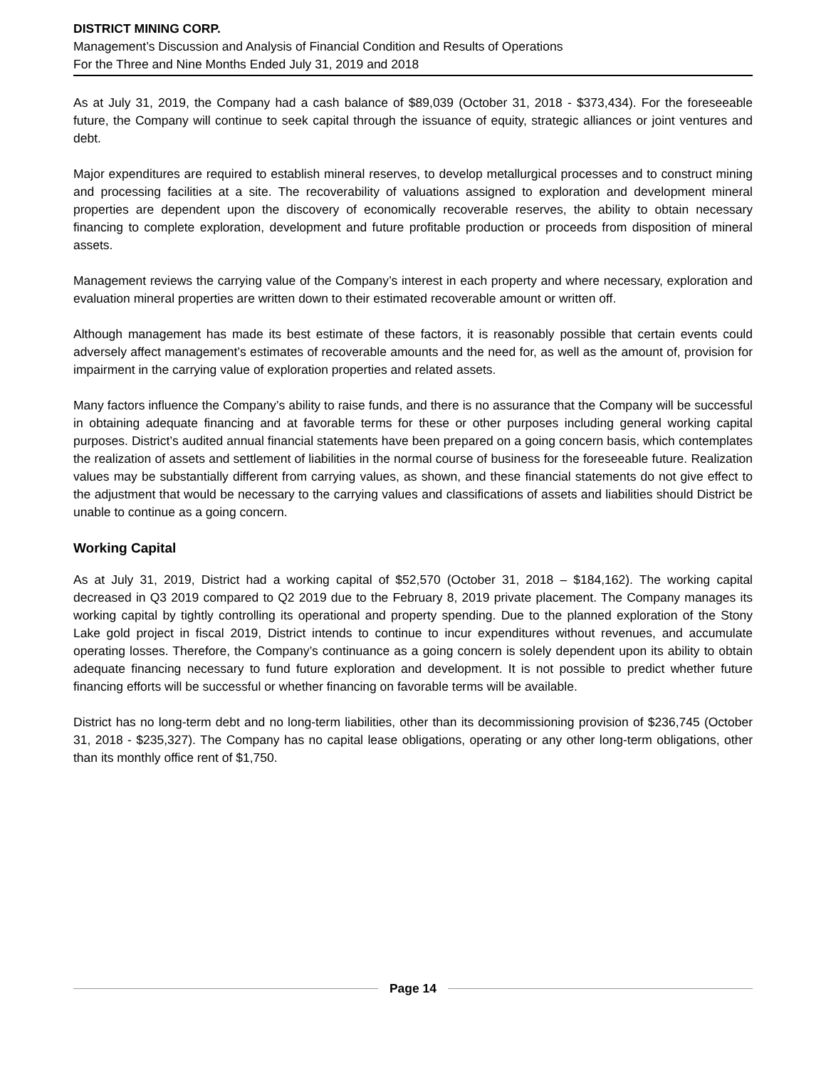DISTRICT MINING CORP.
Management’s Discussion and Analysis of Financial Condition and Results of Operations
For the Three and Nine Months Ended July 31, 2019 and 2018
As at July 31, 2019, the Company had a cash balance of $89,039 (October 31, 2018 - $373,434). For the foreseeable future, the Company will continue to seek capital through the issuance of equity, strategic alliances or joint ventures and debt.
Major expenditures are required to establish mineral reserves, to develop metallurgical processes and to construct mining and processing facilities at a site. The recoverability of valuations assigned to exploration and development mineral properties are dependent upon the discovery of economically recoverable reserves, the ability to obtain necessary financing to complete exploration, development and future profitable production or proceeds from disposition of mineral assets.
Management reviews the carrying value of the Company’s interest in each property and where necessary, exploration and evaluation mineral properties are written down to their estimated recoverable amount or written off.
Although management has made its best estimate of these factors, it is reasonably possible that certain events could adversely affect management’s estimates of recoverable amounts and the need for, as well as the amount of, provision for impairment in the carrying value of exploration properties and related assets.
Many factors influence the Company’s ability to raise funds, and there is no assurance that the Company will be successful in obtaining adequate financing and at favorable terms for these or other purposes including general working capital purposes. District’s audited annual financial statements have been prepared on a going concern basis, which contemplates the realization of assets and settlement of liabilities in the normal course of business for the foreseeable future. Realization values may be substantially different from carrying values, as shown, and these financial statements do not give effect to the adjustment that would be necessary to the carrying values and classifications of assets and liabilities should District be unable to continue as a going concern.
Working Capital
As at July 31, 2019, District had a working capital of $52,570 (October 31, 2018 – $184,162). The working capital decreased in Q3 2019 compared to Q2 2019 due to the February 8, 2019 private placement. The Company manages its working capital by tightly controlling its operational and property spending. Due to the planned exploration of the Stony Lake gold project in fiscal 2019, District intends to continue to incur expenditures without revenues, and accumulate operating losses. Therefore, the Company’s continuance as a going concern is solely dependent upon its ability to obtain adequate financing necessary to fund future exploration and development. It is not possible to predict whether future financing efforts will be successful or whether financing on favorable terms will be available.
District has no long-term debt and no long-term liabilities, other than its decommissioning provision of $236,745 (October 31, 2018 - $235,327). The Company has no capital lease obligations, operating or any other long-term obligations, other than its monthly office rent of $1,750.
Page 14